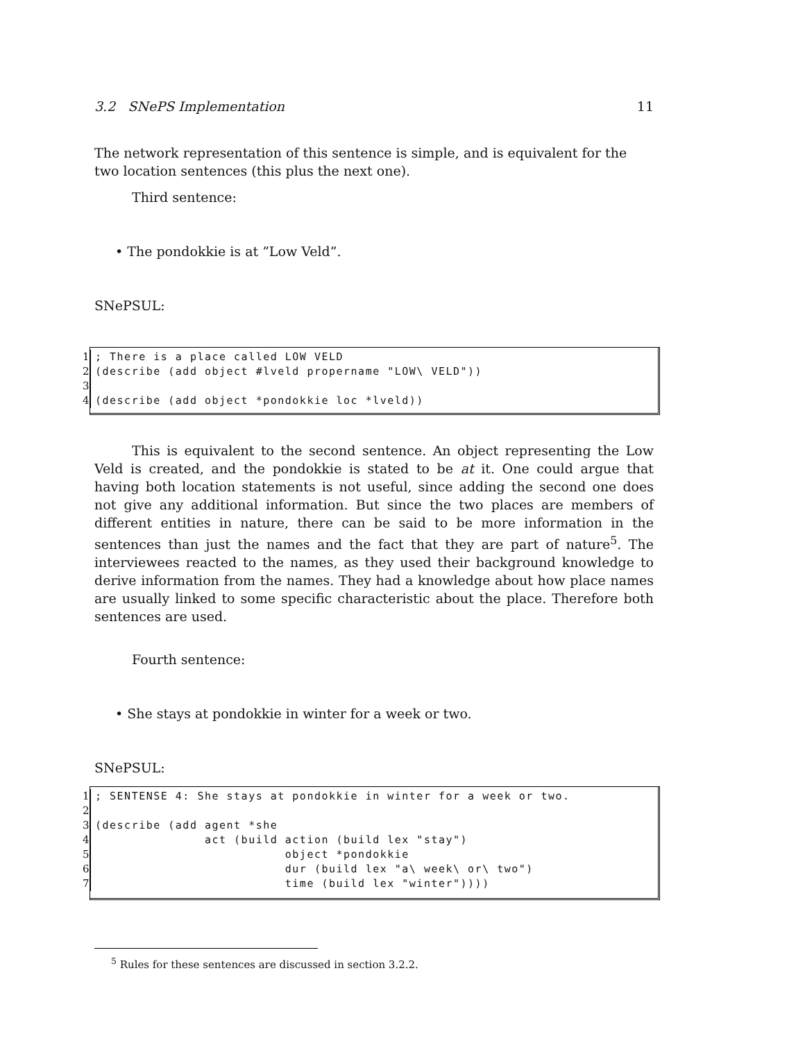3.2 SNePS Implementation 11
The network representation of this sentence is simple, and is equivalent for the two location sentences (this plus the next one).
Third sentence:
• The pondokkie is at ”Low Veld”.
SNePSUL:
1; There is a place called LOW VELD
2 (describe (add object #lveld propername "LOW\ VELD"))
3
4 (describe (add object *pondokkie loc *lveld))
This is equivalent to the second sentence. An object representing the Low Veld is created, and the pondokkie is stated to be at it. One could argue that having both location statements is not useful, since adding the second one does not give any additional information. But since the two places are members of different entities in nature, there can be said to be more information in the sentences than just the names and the fact that they are part of nature<sup>5</sup>. The interviewees reacted to the names, as they used their background knowledge to derive information from the names. They had a knowledge about how place names are usually linked to some specific characteristic about the place. Therefore both sentences are used.
Fourth sentence:
• She stays at pondokkie in winter for a week or two.
SNePSUL:
1; SENTENSE 4: She stays at pondokkie in winter for a week or two.
2
3 (describe (add agent *she
4 act (build action (build lex "stay")
5 object *pondokkie
6 dur (build lex "a\ week\ or\ two")
7 time (build lex "winter"))))
<sup>5</sup> Rules for these sentences are discussed in section 3.2.2.